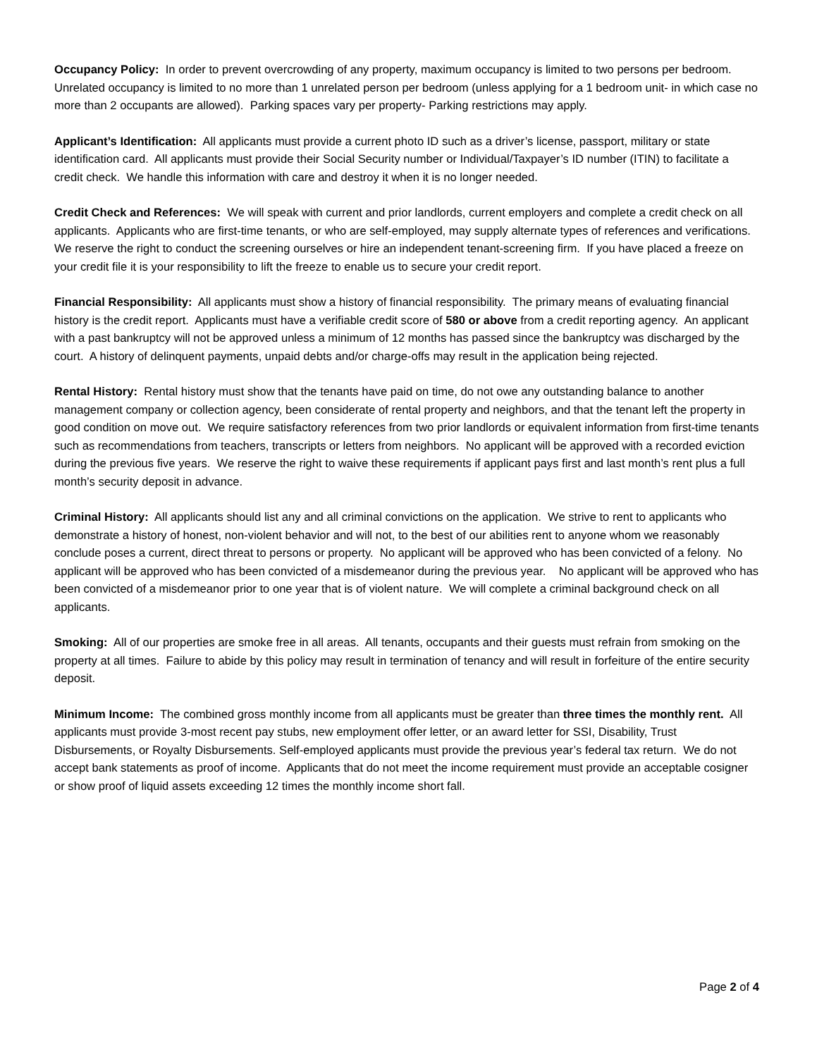Occupancy Policy: In order to prevent overcrowding of any property, maximum occupancy is limited to two persons per bedroom. Unrelated occupancy is limited to no more than 1 unrelated person per bedroom (unless applying for a 1 bedroom unit- in which case no more than 2 occupants are allowed). Parking spaces vary per property- Parking restrictions may apply.
Applicant’s Identification: All applicants must provide a current photo ID such as a driver’s license, passport, military or state identification card. All applicants must provide their Social Security number or Individual/Taxpayer’s ID number (ITIN) to facilitate a credit check. We handle this information with care and destroy it when it is no longer needed.
Credit Check and References: We will speak with current and prior landlords, current employers and complete a credit check on all applicants. Applicants who are first-time tenants, or who are self-employed, may supply alternate types of references and verifications. We reserve the right to conduct the screening ourselves or hire an independent tenant-screening firm. If you have placed a freeze on your credit file it is your responsibility to lift the freeze to enable us to secure your credit report.
Financial Responsibility: All applicants must show a history of financial responsibility. The primary means of evaluating financial history is the credit report. Applicants must have a verifiable credit score of 580 or above from a credit reporting agency. An applicant with a past bankruptcy will not be approved unless a minimum of 12 months has passed since the bankruptcy was discharged by the court. A history of delinquent payments, unpaid debts and/or charge-offs may result in the application being rejected.
Rental History: Rental history must show that the tenants have paid on time, do not owe any outstanding balance to another management company or collection agency, been considerate of rental property and neighbors, and that the tenant left the property in good condition on move out. We require satisfactory references from two prior landlords or equivalent information from first-time tenants such as recommendations from teachers, transcripts or letters from neighbors. No applicant will be approved with a recorded eviction during the previous five years. We reserve the right to waive these requirements if applicant pays first and last month’s rent plus a full month’s security deposit in advance.
Criminal History: All applicants should list any and all criminal convictions on the application. We strive to rent to applicants who demonstrate a history of honest, non-violent behavior and will not, to the best of our abilities rent to anyone whom we reasonably conclude poses a current, direct threat to persons or property. No applicant will be approved who has been convicted of a felony. No applicant will be approved who has been convicted of a misdemeanor during the previous year. No applicant will be approved who has been convicted of a misdemeanor prior to one year that is of violent nature. We will complete a criminal background check on all applicants.
Smoking: All of our properties are smoke free in all areas. All tenants, occupants and their guests must refrain from smoking on the property at all times. Failure to abide by this policy may result in termination of tenancy and will result in forfeiture of the entire security deposit.
Minimum Income: The combined gross monthly income from all applicants must be greater than three times the monthly rent. All applicants must provide 3-most recent pay stubs, new employment offer letter, or an award letter for SSI, Disability, Trust Disbursements, or Royalty Disbursements. Self-employed applicants must provide the previous year’s federal tax return. We do not accept bank statements as proof of income. Applicants that do not meet the income requirement must provide an acceptable cosigner or show proof of liquid assets exceeding 12 times the monthly income short fall.
Page 2 of 4